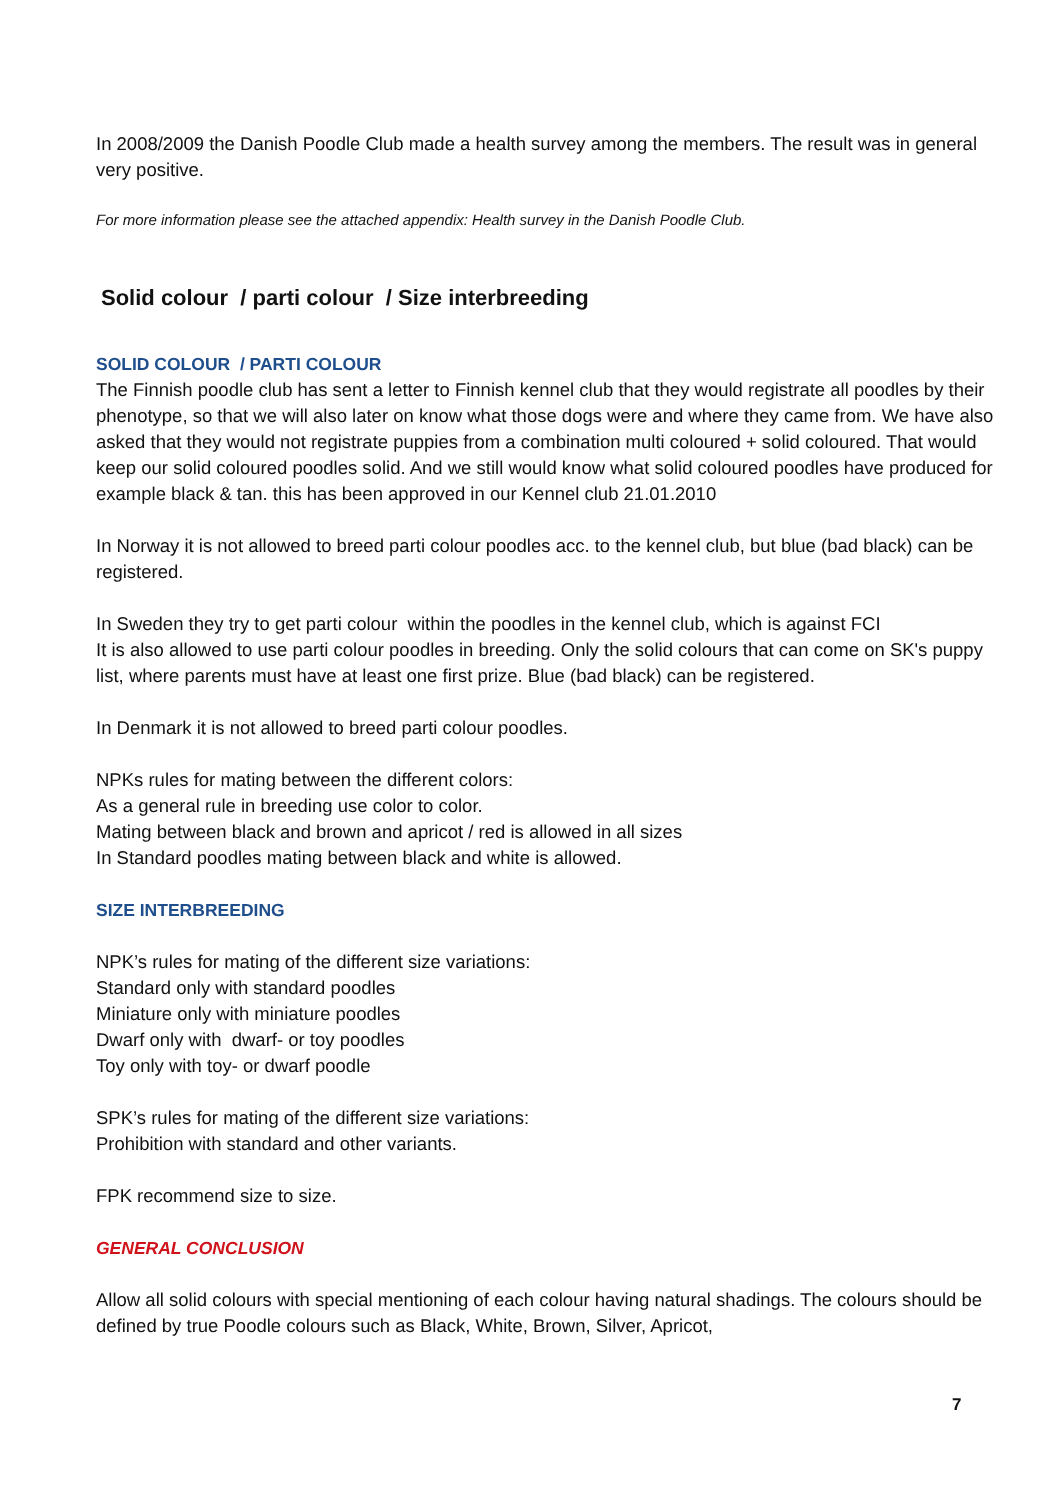In 2008/2009 the Danish Poodle Club made a health survey among the members. The result was in general very positive.
For more information please see the attached appendix: Health survey in the Danish Poodle Club.
Solid colour / parti colour / Size interbreeding
SOLID COLOUR / PARTI COLOUR
The Finnish poodle club has sent a letter to Finnish kennel club that they would registrate all poodles by their phenotype, so that we will also later on know what those dogs were and where they came from. We have also asked that they would not registrate puppies from a combination multi coloured + solid coloured. That would keep our solid coloured poodles solid. And we still would know what solid coloured poodles have produced for example black & tan. this has been approved in our Kennel club 21.01.2010
In Norway it is not allowed to breed parti colour poodles acc. to the kennel club, but blue (bad black) can be registered.
In Sweden they try to get parti colour within the poodles in the kennel club, which is against FCI
It is also allowed to use parti colour poodles in breeding. Only the solid colours that can come on SK's puppy list, where parents must have at least one first prize. Blue (bad black) can be registered.
In Denmark it is not allowed to breed parti colour poodles.
NPKs rules for mating between the different colors:
As a general rule in breeding use color to color.
Mating between black and brown and apricot / red is allowed in all sizes
In Standard poodles mating between black and white is allowed.
SIZE INTERBREEDING
NPK’s rules for mating of the different size variations:
Standard only with standard poodles
Miniature only with miniature poodles
Dwarf only with dwarf- or toy poodles
Toy only with toy- or dwarf poodle
SPK’s rules for mating of the different size variations:
Prohibition with standard and other variants.
FPK recommend size to size.
GENERAL CONCLUSION
Allow all solid colours with special mentioning of each colour having natural shadings. The colours should be defined by true Poodle colours such as Black, White, Brown, Silver, Apricot,
7